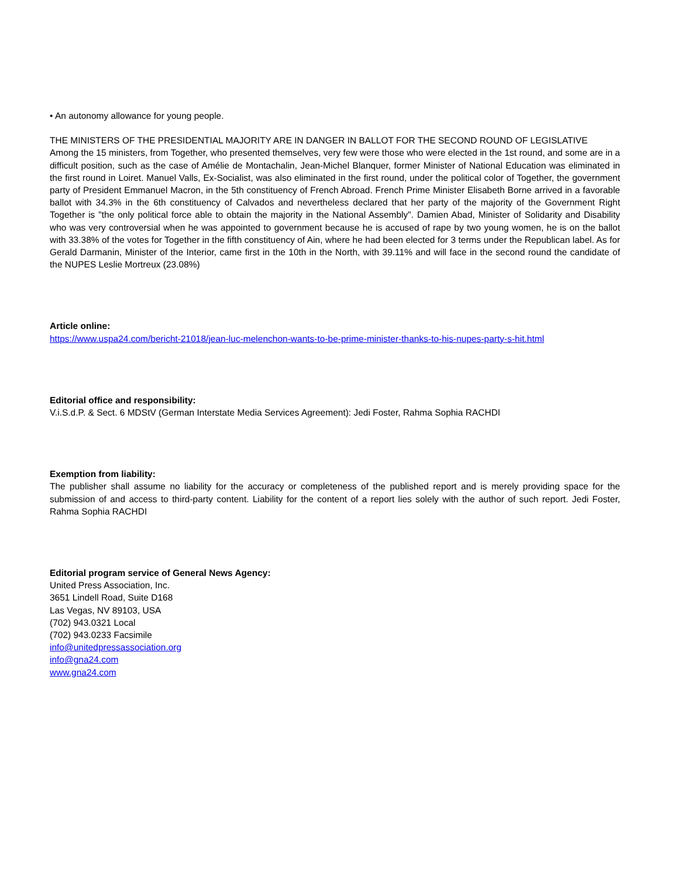• An autonomy allowance for young people.
THE MINISTERS OF THE PRESIDENTIAL MAJORITY ARE IN DANGER IN BALLOT FOR THE SECOND ROUND OF LEGISLATIVE
Among the 15 ministers, from Together, who presented themselves, very few were those who were elected in the 1st round, and some are in a difficult position, such as the case of Amélie de Montachalin, Jean-Michel Blanquer, former Minister of National Education was eliminated in the first round in Loiret. Manuel Valls, Ex-Socialist, was also eliminated in the first round, under the political color of Together, the government party of President Emmanuel Macron, in the 5th constituency of French Abroad. French Prime Minister Elisabeth Borne arrived in a favorable ballot with 34.3% in the 6th constituency of Calvados and nevertheless declared that her party of the majority of the Government Right Together is "the only political force able to obtain the majority in the National Assembly". Damien Abad, Minister of Solidarity and Disability who was very controversial when he was appointed to government because he is accused of rape by two young women, he is on the ballot with 33.38% of the votes for Together in the fifth constituency of Ain, where he had been elected for 3 terms under the Republican label. As for Gerald Darmanin, Minister of the Interior, came first in the 10th in the North, with 39.11% and will face in the second round the candidate of the NUPES Leslie Mortreux (23.08%)
Article online:
https://www.uspa24.com/bericht-21018/jean-luc-melenchon-wants-to-be-prime-minister-thanks-to-his-nupes-party-s-hit.html
Editorial office and responsibility:
V.i.S.d.P. & Sect. 6 MDStV (German Interstate Media Services Agreement): Jedi Foster, Rahma Sophia RACHDI
Exemption from liability:
The publisher shall assume no liability for the accuracy or completeness of the published report and is merely providing space for the submission of and access to third-party content. Liability for the content of a report lies solely with the author of such report. Jedi Foster, Rahma Sophia RACHDI
Editorial program service of General News Agency:
United Press Association, Inc.
3651 Lindell Road, Suite D168
Las Vegas, NV 89103, USA
(702) 943.0321 Local
(702) 943.0233 Facsimile
info@unitedpressassociation.org
info@gna24.com
www.gna24.com